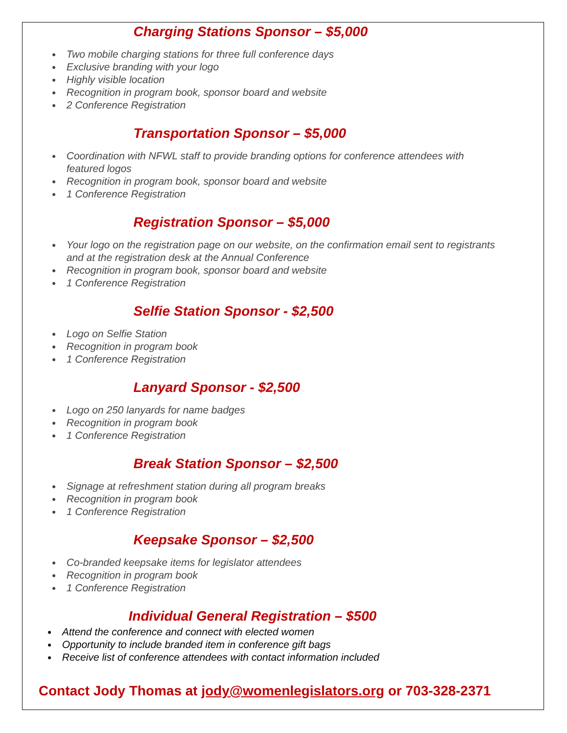Charging Stations Sponsor – $5,000
● Two mobile charging stations for three full conference days
● Exclusive branding with your logo
● Highly visible location
● Recognition in program book, sponsor board and website
● 2 Conference Registration
Transportation Sponsor – $5,000
● Coordination with NFWL staff to provide branding options for conference attendees with
featured logos
● Recognition in program book, sponsor board and website
● 1 Conference Registration
Registration Sponsor – $5,000
● Your logo on the registration page on our website, on the confirmation email sent to registrants
and at the registration desk at the Annual Conference
● Recognition in program book, sponsor board and website
● 1 Conference Registration
Selfie Station Sponsor - $2,500
● Logo on Selfie Station
● Recognition in program book
● 1 Conference Registration
Lanyard Sponsor - $2,500
● Logo on 250 lanyards for name badges
● Recognition in program book
● 1 Conference Registration
Break Station Sponsor – $2,500
● Signage at refreshment station during all program breaks
● Recognition in program book
● 1 Conference Registration
Keepsake Sponsor – $2,500
● Co-branded keepsake items for legislator attendees
● Recognition in program book
● 1 Conference Registration
Individual General Registration – $500
● Attend the conference and connect with elected women
● Opportunity to include branded item in conference gift bags
● Receive list of conference attendees with contact information included
Contact Jody Thomas at jody@womenlegislators.org or 703-328-2371